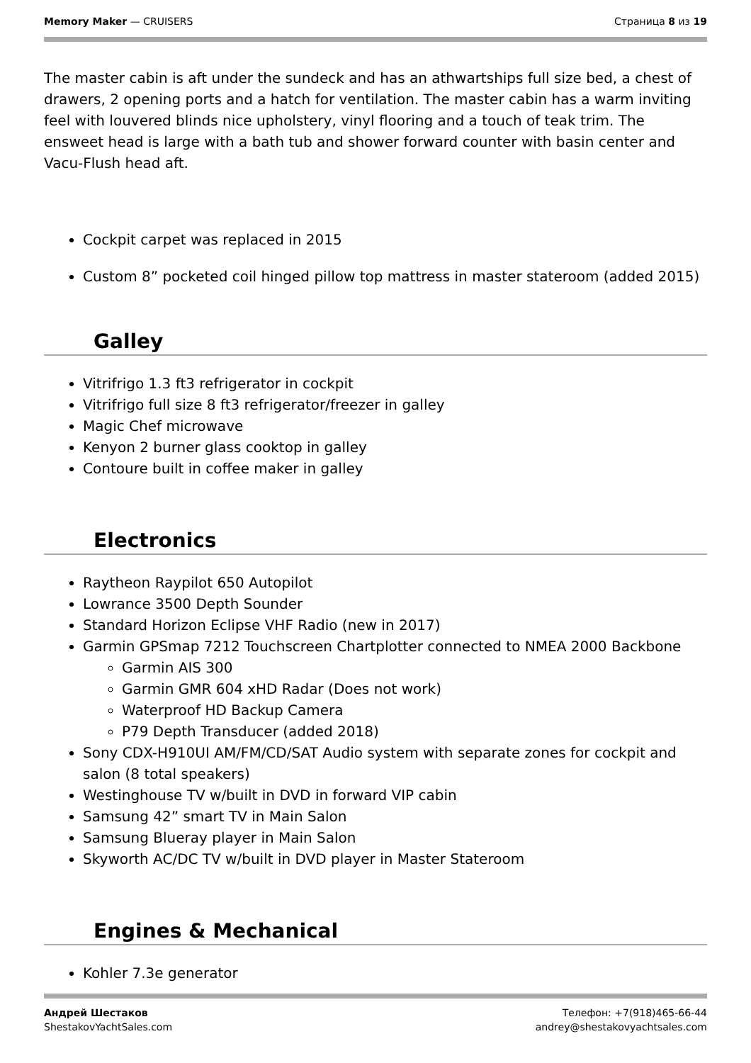Memory Maker — CRUISERS Страница 8 из 19
The master cabin is aft under the sundeck and has an athwartships full size bed, a chest of drawers, 2 opening ports and a hatch for ventilation. The master cabin has a warm inviting feel with louvered blinds nice upholstery, vinyl flooring and a touch of teak trim. The ensweet head is large with a bath tub and shower forward counter with basin center and Vacu-Flush head aft.
Cockpit carpet was replaced in 2015
Custom 8” pocketed coil hinged pillow top mattress in master stateroom (added 2015)
Galley
Vitrifrigo 1.3 ft3 refrigerator in cockpit
Vitrifrigo full size 8 ft3 refrigerator/freezer in galley
Magic Chef microwave
Kenyon 2 burner glass cooktop in galley
Contoure built in coffee maker in galley
Electronics
Raytheon Raypilot 650 Autopilot
Lowrance 3500 Depth Sounder
Standard Horizon Eclipse VHF Radio (new in 2017)
Garmin GPSmap 7212 Touchscreen Chartplotter connected to NMEA 2000 Backbone
Garmin AIS 300
Garmin GMR 604 xHD Radar (Does not work)
Waterproof HD Backup Camera
P79 Depth Transducer (added 2018)
Sony CDX-H910UI AM/FM/CD/SAT Audio system with separate zones for cockpit and salon (8 total speakers)
Westinghouse TV w/built in DVD in forward VIP cabin
Samsung 42” smart TV in Main Salon
Samsung Blueray player in Main Salon
Skyworth AC/DC TV w/built in DVD player in Master Stateroom
Engines & Mechanical
Kohler 7.3e generator
Андрей Шестаков
ShestakovYachtSales.com
Телефон: +7(918)465-66-44
andrey@shestakovyachtsales.com